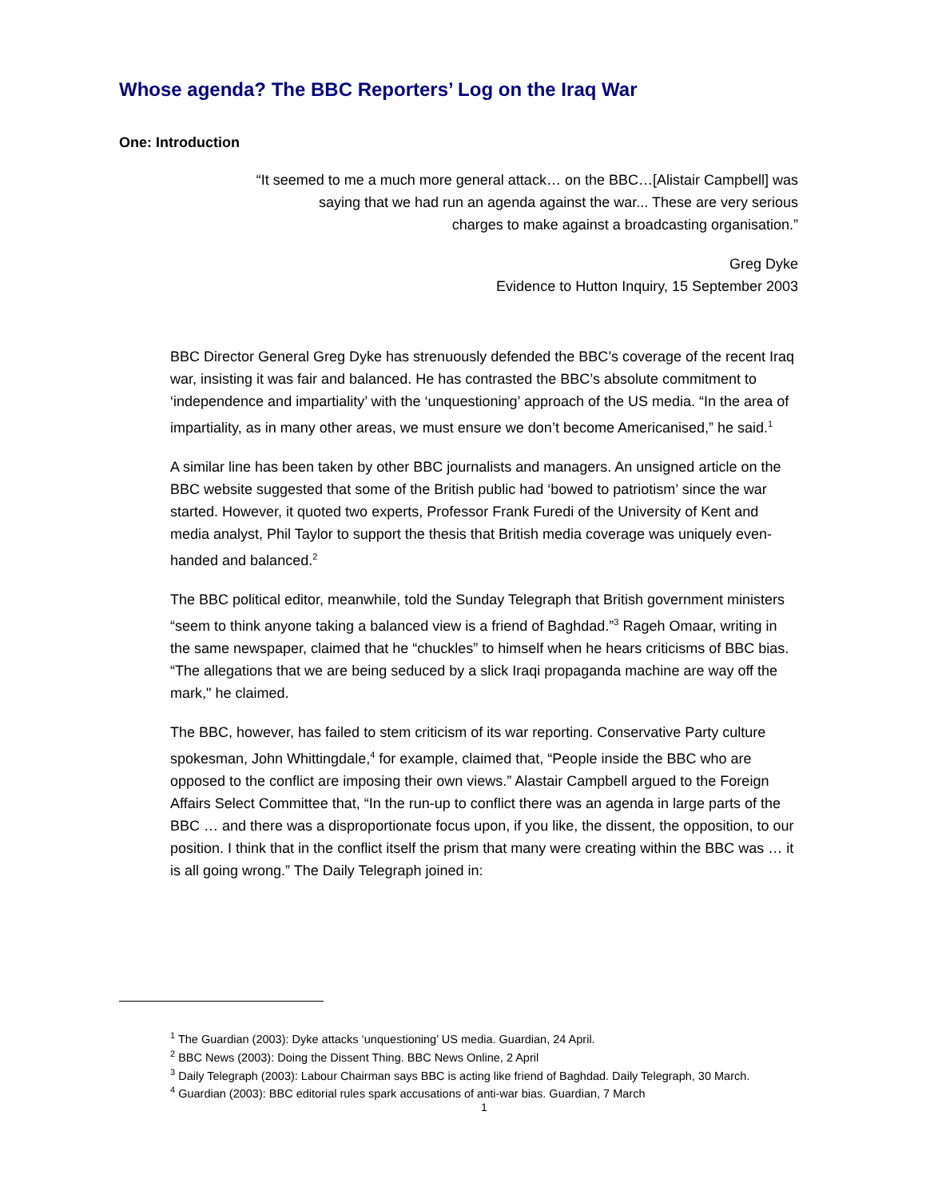Whose agenda? The BBC Reporters’ Log on the Iraq War
One: Introduction
“It seemed to me a much more general attack… on the BBC…[Alistair Campbell] was
saying that we had run an agenda against the war... These are very serious
charges to make against a broadcasting organisation.”
Greg Dyke
Evidence to Hutton Inquiry, 15 September 2003
BBC Director General Greg Dyke has strenuously defended the BBC’s coverage of the recent Iraq war, insisting it was fair and balanced. He has contrasted the BBC’s absolute commitment to ‘independence and impartiality’ with the ‘unquestioning’ approach of the US media. “In the area of impartiality, as in many other areas, we must ensure we don’t become Americanised,” he said.<sup>1</sup>
A similar line has been taken by other BBC journalists and managers. An unsigned article on the BBC website suggested that some of the British public had ‘bowed to patriotism’ since the war started. However, it quoted two experts, Professor Frank Furedi of the University of Kent and media analyst, Phil Taylor to support the thesis that British media coverage was uniquely even-handed and balanced.<sup>2</sup>
The BBC political editor, meanwhile, told the Sunday Telegraph that British government ministers “seem to think anyone taking a balanced view is a friend of Baghdad.”<sup>3</sup> Rageh Omaar, writing in the same newspaper, claimed that he “chuckles” to himself when he hears criticisms of BBC bias. “The allegations that we are being seduced by a slick Iraqi propaganda machine are way off the mark," he claimed.
The BBC, however, has failed to stem criticism of its war reporting. Conservative Party culture spokesman, John Whittingdale,<sup>4</sup> for example, claimed that, “People inside the BBC who are opposed to the conflict are imposing their own views.” Alastair Campbell argued to the Foreign Affairs Select Committee that, “In the run-up to conflict there was an agenda in large parts of the BBC … and there was a disproportionate focus upon, if you like, the dissent, the opposition, to our position. I think that in the conflict itself the prism that many were creating within the BBC was … it is all going wrong.” The Daily Telegraph joined in:
<sup>1</sup> The Guardian (2003): Dyke attacks ‘unquestioning’ US media. Guardian, 24 April.
<sup>2</sup> BBC News (2003): Doing the Dissent Thing. BBC News Online, 2 April
<sup>3</sup> Daily Telegraph (2003): Labour Chairman says BBC is acting like friend of Baghdad. Daily Telegraph, 30 March.
<sup>4</sup> Guardian (2003): BBC editorial rules spark accusations of anti-war bias. Guardian, 7 March
1